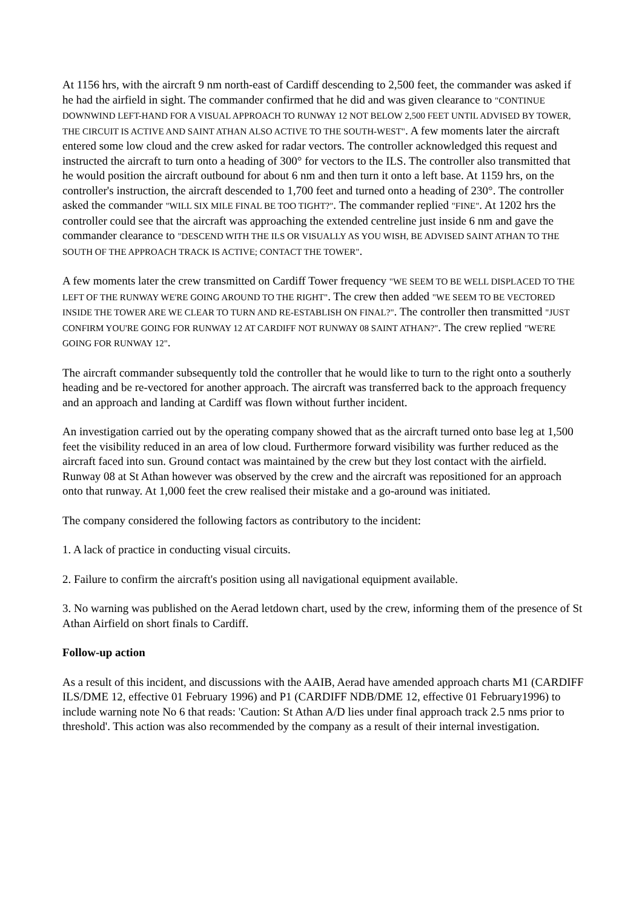At 1156 hrs, with the aircraft 9 nm north-east of Cardiff descending to 2,500 feet, the commander was asked if he had the airfield in sight. The commander confirmed that he did and was given clearance to "CONTINUE DOWNWIND LEFT-HAND FOR A VISUAL APPROACH TO RUNWAY 12 NOT BELOW 2,500 FEET UNTIL ADVISED BY TOWER, THE CIRCUIT IS ACTIVE AND SAINT ATHAN ALSO ACTIVE TO THE SOUTH-WEST". A few moments later the aircraft entered some low cloud and the crew asked for radar vectors. The controller acknowledged this request and instructed the aircraft to turn onto a heading of 300° for vectors to the ILS. The controller also transmitted that he would position the aircraft outbound for about 6 nm and then turn it onto a left base. At 1159 hrs, on the controller's instruction, the aircraft descended to 1,700 feet and turned onto a heading of 230°. The controller asked the commander "WILL SIX MILE FINAL BE TOO TIGHT?". The commander replied "FINE". At 1202 hrs the controller could see that the aircraft was approaching the extended centreline just inside 6 nm and gave the commander clearance to "DESCEND WITH THE ILS OR VISUALLY AS YOU WISH, BE ADVISED SAINT ATHAN TO THE SOUTH OF THE APPROACH TRACK IS ACTIVE; CONTACT THE TOWER".
A few moments later the crew transmitted on Cardiff Tower frequency "WE SEEM TO BE WELL DISPLACED TO THE LEFT OF THE RUNWAY WE'RE GOING AROUND TO THE RIGHT". The crew then added "WE SEEM TO BE VECTORED INSIDE THE TOWER ARE WE CLEAR TO TURN AND RE-ESTABLISH ON FINAL?". The controller then transmitted "JUST CONFIRM YOU'RE GOING FOR RUNWAY 12 AT CARDIFF NOT RUNWAY 08 SAINT ATHAN?". The crew replied "WE'RE GOING FOR RUNWAY 12".
The aircraft commander subsequently told the controller that he would like to turn to the right onto a southerly heading and be re-vectored for another approach. The aircraft was transferred back to the approach frequency and an approach and landing at Cardiff was flown without further incident.
An investigation carried out by the operating company showed that as the aircraft turned onto base leg at 1,500 feet the visibility reduced in an area of low cloud. Furthermore forward visibility was further reduced as the aircraft faced into sun. Ground contact was maintained by the crew but they lost contact with the airfield. Runway 08 at St Athan however was observed by the crew and the aircraft was repositioned for an approach onto that runway. At 1,000 feet the crew realised their mistake and a go-around was initiated.
The company considered the following factors as contributory to the incident:
1. A lack of practice in conducting visual circuits.
2. Failure to confirm the aircraft's position using all navigational equipment available.
3. No warning was published on the Aerad letdown chart, used by the crew, informing them of the presence of St Athan Airfield on short finals to Cardiff.
Follow-up action
As a result of this incident, and discussions with the AAIB, Aerad have amended approach charts M1 (CARDIFF ILS/DME 12, effective 01 February 1996) and P1 (CARDIFF NDB/DME 12, effective 01 February1996) to include warning note No 6 that reads: 'Caution: St Athan A/D lies under final approach track 2.5 nms prior to threshold'. This action was also recommended by the company as a result of their internal investigation.